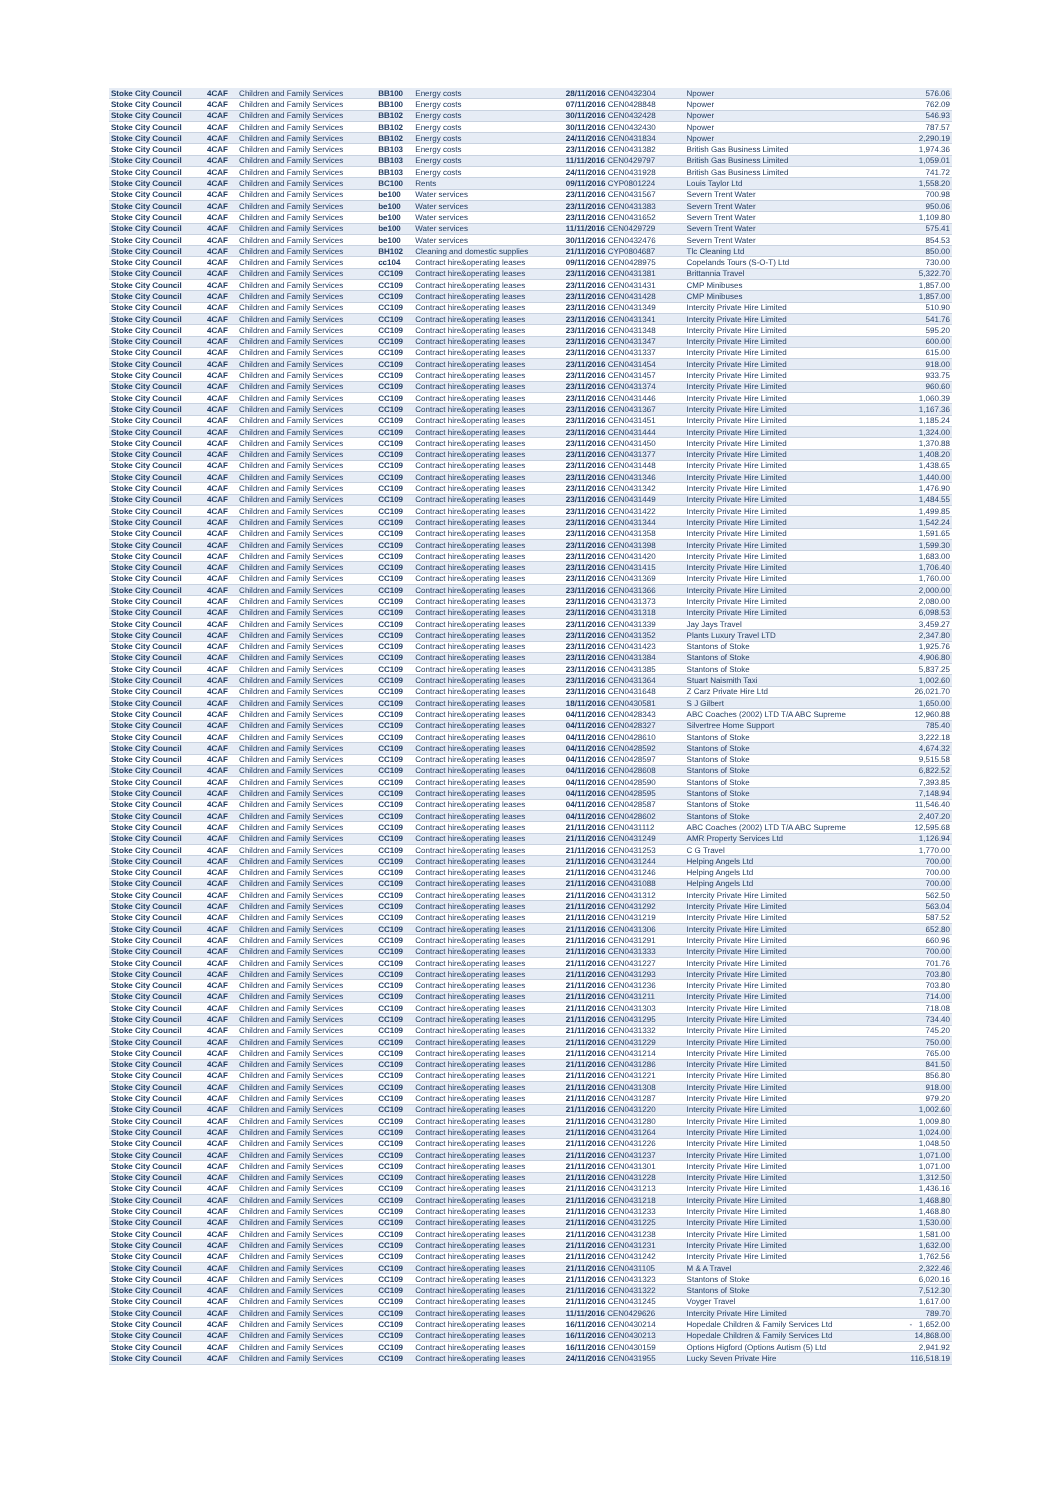| Stoke City Council | 4CAF | Children and Family Services | BB100 | Energy costs | 28/11/2016 CEN0432304 | Npower | 576.06 |
| Stoke City Council | 4CAF | Children and Family Services | BB100 | Energy costs | 07/11/2016 CEN0428848 | Npower | 762.09 |
| Stoke City Council | 4CAF | Children and Family Services | BB102 | Energy costs | 30/11/2016 CEN0432428 | Npower | 546.93 |
| Stoke City Council | 4CAF | Children and Family Services | BB102 | Energy costs | 30/11/2016 CEN0432430 | Npower | 787.57 |
| Stoke City Council | 4CAF | Children and Family Services | BB102 | Energy costs | 24/11/2016 CEN0431834 | Npower | 2,290.19 |
| Stoke City Council | 4CAF | Children and Family Services | BB103 | Energy costs | 23/11/2016 CEN0431382 | British Gas Business Limited | 1,974.36 |
| Stoke City Council | 4CAF | Children and Family Services | BB103 | Energy costs | 11/11/2016 CEN0429797 | British Gas Business Limited | 1,059.01 |
| Stoke City Council | 4CAF | Children and Family Services | BB103 | Energy costs | 24/11/2016 CEN0431928 | British Gas Business Limited | 741.72 |
| Stoke City Council | 4CAF | Children and Family Services | BC100 | Rents | 09/11/2016 CYP0801224 | Louis Taylor Ltd | 1,558.20 |
| Stoke City Council | 4CAF | Children and Family Services | be100 | Water services | 23/11/2016 CEN0431567 | Severn Trent Water | 700.98 |
| Stoke City Council | 4CAF | Children and Family Services | be100 | Water services | 23/11/2016 CEN0431383 | Severn Trent Water | 950.06 |
| Stoke City Council | 4CAF | Children and Family Services | be100 | Water services | 23/11/2016 CEN0431652 | Severn Trent Water | 1,109.80 |
| Stoke City Council | 4CAF | Children and Family Services | be100 | Water services | 11/11/2016 CEN0429729 | Severn Trent Water | 575.41 |
| Stoke City Council | 4CAF | Children and Family Services | be100 | Water services | 30/11/2016 CEN0432476 | Severn Trent Water | 854.53 |
| Stoke City Council | 4CAF | Children and Family Services | BH102 | Cleaning and domestic supplies | 21/11/2016 CYP0804687 | Tlc Cleaning Ltd | 850.00 |
| Stoke City Council | 4CAF | Children and Family Services | cc104 | Contract hire&operating leases | 09/11/2016 CEN0428975 | Copelands Tours (S-O-T) Ltd | 730.00 |
| Stoke City Council | 4CAF | Children and Family Services | CC109 | Contract hire&operating leases | 23/11/2016 CEN0431381 | Brittannia Travel | 5,322.70 |
| Stoke City Council | 4CAF | Children and Family Services | CC109 | Contract hire&operating leases | 23/11/2016 CEN0431431 | CMP Minibuses | 1,857.00 |
| Stoke City Council | 4CAF | Children and Family Services | CC109 | Contract hire&operating leases | 23/11/2016 CEN0431428 | CMP Minibuses | 1,857.00 |
| Stoke City Council | 4CAF | Children and Family Services | CC109 | Contract hire&operating leases | 23/11/2016 CEN0431349 | Intercity Private Hire Limited | 510.90 |
| Stoke City Council | 4CAF | Children and Family Services | CC109 | Contract hire&operating leases | 23/11/2016 CEN0431341 | Intercity Private Hire Limited | 541.76 |
| Stoke City Council | 4CAF | Children and Family Services | CC109 | Contract hire&operating leases | 23/11/2016 CEN0431348 | Intercity Private Hire Limited | 595.20 |
| Stoke City Council | 4CAF | Children and Family Services | CC109 | Contract hire&operating leases | 23/11/2016 CEN0431347 | Intercity Private Hire Limited | 600.00 |
| Stoke City Council | 4CAF | Children and Family Services | CC109 | Contract hire&operating leases | 23/11/2016 CEN0431337 | Intercity Private Hire Limited | 615.00 |
| Stoke City Council | 4CAF | Children and Family Services | CC109 | Contract hire&operating leases | 23/11/2016 CEN0431454 | Intercity Private Hire Limited | 918.00 |
| Stoke City Council | 4CAF | Children and Family Services | CC109 | Contract hire&operating leases | 23/11/2016 CEN0431457 | Intercity Private Hire Limited | 933.75 |
| Stoke City Council | 4CAF | Children and Family Services | CC109 | Contract hire&operating leases | 23/11/2016 CEN0431374 | Intercity Private Hire Limited | 960.60 |
| Stoke City Council | 4CAF | Children and Family Services | CC109 | Contract hire&operating leases | 23/11/2016 CEN0431446 | Intercity Private Hire Limited | 1,060.39 |
| Stoke City Council | 4CAF | Children and Family Services | CC109 | Contract hire&operating leases | 23/11/2016 CEN0431367 | Intercity Private Hire Limited | 1,167.36 |
| Stoke City Council | 4CAF | Children and Family Services | CC109 | Contract hire&operating leases | 23/11/2016 CEN0431451 | Intercity Private Hire Limited | 1,185.24 |
| Stoke City Council | 4CAF | Children and Family Services | CC109 | Contract hire&operating leases | 23/11/2016 CEN0431444 | Intercity Private Hire Limited | 1,324.00 |
| Stoke City Council | 4CAF | Children and Family Services | CC109 | Contract hire&operating leases | 23/11/2016 CEN0431450 | Intercity Private Hire Limited | 1,370.88 |
| Stoke City Council | 4CAF | Children and Family Services | CC109 | Contract hire&operating leases | 23/11/2016 CEN0431377 | Intercity Private Hire Limited | 1,408.20 |
| Stoke City Council | 4CAF | Children and Family Services | CC109 | Contract hire&operating leases | 23/11/2016 CEN0431448 | Intercity Private Hire Limited | 1,438.65 |
| Stoke City Council | 4CAF | Children and Family Services | CC109 | Contract hire&operating leases | 23/11/2016 CEN0431346 | Intercity Private Hire Limited | 1,440.00 |
| Stoke City Council | 4CAF | Children and Family Services | CC109 | Contract hire&operating leases | 23/11/2016 CEN0431342 | Intercity Private Hire Limited | 1,476.90 |
| Stoke City Council | 4CAF | Children and Family Services | CC109 | Contract hire&operating leases | 23/11/2016 CEN0431449 | Intercity Private Hire Limited | 1,484.55 |
| Stoke City Council | 4CAF | Children and Family Services | CC109 | Contract hire&operating leases | 23/11/2016 CEN0431422 | Intercity Private Hire Limited | 1,499.85 |
| Stoke City Council | 4CAF | Children and Family Services | CC109 | Contract hire&operating leases | 23/11/2016 CEN0431344 | Intercity Private Hire Limited | 1,542.24 |
| Stoke City Council | 4CAF | Children and Family Services | CC109 | Contract hire&operating leases | 23/11/2016 CEN0431358 | Intercity Private Hire Limited | 1,591.65 |
| Stoke City Council | 4CAF | Children and Family Services | CC109 | Contract hire&operating leases | 23/11/2016 CEN0431398 | Intercity Private Hire Limited | 1,599.30 |
| Stoke City Council | 4CAF | Children and Family Services | CC109 | Contract hire&operating leases | 23/11/2016 CEN0431420 | Intercity Private Hire Limited | 1,683.00 |
| Stoke City Council | 4CAF | Children and Family Services | CC109 | Contract hire&operating leases | 23/11/2016 CEN0431415 | Intercity Private Hire Limited | 1,706.40 |
| Stoke City Council | 4CAF | Children and Family Services | CC109 | Contract hire&operating leases | 23/11/2016 CEN0431369 | Intercity Private Hire Limited | 1,760.00 |
| Stoke City Council | 4CAF | Children and Family Services | CC109 | Contract hire&operating leases | 23/11/2016 CEN0431366 | Intercity Private Hire Limited | 2,000.00 |
| Stoke City Council | 4CAF | Children and Family Services | CC109 | Contract hire&operating leases | 23/11/2016 CEN0431373 | Intercity Private Hire Limited | 2,080.00 |
| Stoke City Council | 4CAF | Children and Family Services | CC109 | Contract hire&operating leases | 23/11/2016 CEN0431318 | Intercity Private Hire Limited | 6,098.53 |
| Stoke City Council | 4CAF | Children and Family Services | CC109 | Contract hire&operating leases | 23/11/2016 CEN0431339 | Jay Jays Travel | 3,459.27 |
| Stoke City Council | 4CAF | Children and Family Services | CC109 | Contract hire&operating leases | 23/11/2016 CEN0431352 | Plants Luxury Travel LTD | 2,347.80 |
| Stoke City Council | 4CAF | Children and Family Services | CC109 | Contract hire&operating leases | 23/11/2016 CEN0431423 | Stantons of Stoke | 1,925.76 |
| Stoke City Council | 4CAF | Children and Family Services | CC109 | Contract hire&operating leases | 23/11/2016 CEN0431384 | Stantons of Stoke | 4,906.80 |
| Stoke City Council | 4CAF | Children and Family Services | CC109 | Contract hire&operating leases | 23/11/2016 CEN0431385 | Stantons of Stoke | 5,837.25 |
| Stoke City Council | 4CAF | Children and Family Services | CC109 | Contract hire&operating leases | 23/11/2016 CEN0431364 | Stuart Naismith Taxi | 1,002.60 |
| Stoke City Council | 4CAF | Children and Family Services | CC109 | Contract hire&operating leases | 23/11/2016 CEN0431648 | Z Carz Private Hire Ltd | 26,021.70 |
| Stoke City Council | 4CAF | Children and Family Services | CC109 | Contract hire&operating leases | 18/11/2016 CEN0430581 | S J Gilbert | 1,650.00 |
| Stoke City Council | 4CAF | Children and Family Services | CC109 | Contract hire&operating leases | 04/11/2016 CEN0428343 | ABC Coaches (2002) LTD T/A ABC Supreme | 12,960.88 |
| Stoke City Council | 4CAF | Children and Family Services | CC109 | Contract hire&operating leases | 04/11/2016 CEN0428327 | Silvertree Home Support | 785.40 |
| Stoke City Council | 4CAF | Children and Family Services | CC109 | Contract hire&operating leases | 04/11/2016 CEN0428610 | Stantons of Stoke | 3,222.18 |
| Stoke City Council | 4CAF | Children and Family Services | CC109 | Contract hire&operating leases | 04/11/2016 CEN0428592 | Stantons of Stoke | 4,674.32 |
| Stoke City Council | 4CAF | Children and Family Services | CC109 | Contract hire&operating leases | 04/11/2016 CEN0428597 | Stantons of Stoke | 9,515.58 |
| Stoke City Council | 4CAF | Children and Family Services | CC109 | Contract hire&operating leases | 04/11/2016 CEN0428608 | Stantons of Stoke | 6,822.52 |
| Stoke City Council | 4CAF | Children and Family Services | CC109 | Contract hire&operating leases | 04/11/2016 CEN0428590 | Stantons of Stoke | 7,393.85 |
| Stoke City Council | 4CAF | Children and Family Services | CC109 | Contract hire&operating leases | 04/11/2016 CEN0428595 | Stantons of Stoke | 7,148.94 |
| Stoke City Council | 4CAF | Children and Family Services | CC109 | Contract hire&operating leases | 04/11/2016 CEN0428587 | Stantons of Stoke | 11,546.40 |
| Stoke City Council | 4CAF | Children and Family Services | CC109 | Contract hire&operating leases | 04/11/2016 CEN0428602 | Stantons of Stoke | 2,407.20 |
| Stoke City Council | 4CAF | Children and Family Services | CC109 | Contract hire&operating leases | 21/11/2016 CEN0431112 | ABC Coaches (2002) LTD T/A ABC Supreme | 12,595.68 |
| Stoke City Council | 4CAF | Children and Family Services | CC109 | Contract hire&operating leases | 21/11/2016 CEN0431249 | AMR Property Services Ltd | 1,126.94 |
| Stoke City Council | 4CAF | Children and Family Services | CC109 | Contract hire&operating leases | 21/11/2016 CEN0431253 | C G Travel | 1,770.00 |
| Stoke City Council | 4CAF | Children and Family Services | CC109 | Contract hire&operating leases | 21/11/2016 CEN0431244 | Helping Angels Ltd | 700.00 |
| Stoke City Council | 4CAF | Children and Family Services | CC109 | Contract hire&operating leases | 21/11/2016 CEN0431246 | Helping Angels Ltd | 700.00 |
| Stoke City Council | 4CAF | Children and Family Services | CC109 | Contract hire&operating leases | 21/11/2016 CEN0431088 | Helping Angels Ltd | 700.00 |
| Stoke City Council | 4CAF | Children and Family Services | CC109 | Contract hire&operating leases | 21/11/2016 CEN0431312 | Intercity Private Hire Limited | 562.50 |
| Stoke City Council | 4CAF | Children and Family Services | CC109 | Contract hire&operating leases | 21/11/2016 CEN0431292 | Intercity Private Hire Limited | 563.04 |
| Stoke City Council | 4CAF | Children and Family Services | CC109 | Contract hire&operating leases | 21/11/2016 CEN0431219 | Intercity Private Hire Limited | 587.52 |
| Stoke City Council | 4CAF | Children and Family Services | CC109 | Contract hire&operating leases | 21/11/2016 CEN0431306 | Intercity Private Hire Limited | 652.80 |
| Stoke City Council | 4CAF | Children and Family Services | CC109 | Contract hire&operating leases | 21/11/2016 CEN0431291 | Intercity Private Hire Limited | 660.96 |
| Stoke City Council | 4CAF | Children and Family Services | CC109 | Contract hire&operating leases | 21/11/2016 CEN0431333 | Intercity Private Hire Limited | 700.00 |
| Stoke City Council | 4CAF | Children and Family Services | CC109 | Contract hire&operating leases | 21/11/2016 CEN0431227 | Intercity Private Hire Limited | 701.76 |
| Stoke City Council | 4CAF | Children and Family Services | CC109 | Contract hire&operating leases | 21/11/2016 CEN0431293 | Intercity Private Hire Limited | 703.80 |
| Stoke City Council | 4CAF | Children and Family Services | CC109 | Contract hire&operating leases | 21/11/2016 CEN0431236 | Intercity Private Hire Limited | 703.80 |
| Stoke City Council | 4CAF | Children and Family Services | CC109 | Contract hire&operating leases | 21/11/2016 CEN0431211 | Intercity Private Hire Limited | 714.00 |
| Stoke City Council | 4CAF | Children and Family Services | CC109 | Contract hire&operating leases | 21/11/2016 CEN0431303 | Intercity Private Hire Limited | 718.08 |
| Stoke City Council | 4CAF | Children and Family Services | CC109 | Contract hire&operating leases | 21/11/2016 CEN0431295 | Intercity Private Hire Limited | 734.40 |
| Stoke City Council | 4CAF | Children and Family Services | CC109 | Contract hire&operating leases | 21/11/2016 CEN0431332 | Intercity Private Hire Limited | 745.20 |
| Stoke City Council | 4CAF | Children and Family Services | CC109 | Contract hire&operating leases | 21/11/2016 CEN0431229 | Intercity Private Hire Limited | 750.00 |
| Stoke City Council | 4CAF | Children and Family Services | CC109 | Contract hire&operating leases | 21/11/2016 CEN0431214 | Intercity Private Hire Limited | 765.00 |
| Stoke City Council | 4CAF | Children and Family Services | CC109 | Contract hire&operating leases | 21/11/2016 CEN0431286 | Intercity Private Hire Limited | 841.50 |
| Stoke City Council | 4CAF | Children and Family Services | CC109 | Contract hire&operating leases | 21/11/2016 CEN0431221 | Intercity Private Hire Limited | 856.80 |
| Stoke City Council | 4CAF | Children and Family Services | CC109 | Contract hire&operating leases | 21/11/2016 CEN0431308 | Intercity Private Hire Limited | 918.00 |
| Stoke City Council | 4CAF | Children and Family Services | CC109 | Contract hire&operating leases | 21/11/2016 CEN0431287 | Intercity Private Hire Limited | 979.20 |
| Stoke City Council | 4CAF | Children and Family Services | CC109 | Contract hire&operating leases | 21/11/2016 CEN0431220 | Intercity Private Hire Limited | 1,002.60 |
| Stoke City Council | 4CAF | Children and Family Services | CC109 | Contract hire&operating leases | 21/11/2016 CEN0431280 | Intercity Private Hire Limited | 1,009.80 |
| Stoke City Council | 4CAF | Children and Family Services | CC109 | Contract hire&operating leases | 21/11/2016 CEN0431264 | Intercity Private Hire Limited | 1,024.00 |
| Stoke City Council | 4CAF | Children and Family Services | CC109 | Contract hire&operating leases | 21/11/2016 CEN0431226 | Intercity Private Hire Limited | 1,048.50 |
| Stoke City Council | 4CAF | Children and Family Services | CC109 | Contract hire&operating leases | 21/11/2016 CEN0431237 | Intercity Private Hire Limited | 1,071.00 |
| Stoke City Council | 4CAF | Children and Family Services | CC109 | Contract hire&operating leases | 21/11/2016 CEN0431301 | Intercity Private Hire Limited | 1,071.00 |
| Stoke City Council | 4CAF | Children and Family Services | CC109 | Contract hire&operating leases | 21/11/2016 CEN0431228 | Intercity Private Hire Limited | 1,312.50 |
| Stoke City Council | 4CAF | Children and Family Services | CC109 | Contract hire&operating leases | 21/11/2016 CEN0431213 | Intercity Private Hire Limited | 1,436.16 |
| Stoke City Council | 4CAF | Children and Family Services | CC109 | Contract hire&operating leases | 21/11/2016 CEN0431218 | Intercity Private Hire Limited | 1,468.80 |
| Stoke City Council | 4CAF | Children and Family Services | CC109 | Contract hire&operating leases | 21/11/2016 CEN0431233 | Intercity Private Hire Limited | 1,468.80 |
| Stoke City Council | 4CAF | Children and Family Services | CC109 | Contract hire&operating leases | 21/11/2016 CEN0431225 | Intercity Private Hire Limited | 1,530.00 |
| Stoke City Council | 4CAF | Children and Family Services | CC109 | Contract hire&operating leases | 21/11/2016 CEN0431238 | Intercity Private Hire Limited | 1,581.00 |
| Stoke City Council | 4CAF | Children and Family Services | CC109 | Contract hire&operating leases | 21/11/2016 CEN0431231 | Intercity Private Hire Limited | 1,632.00 |
| Stoke City Council | 4CAF | Children and Family Services | CC109 | Contract hire&operating leases | 21/11/2016 CEN0431242 | Intercity Private Hire Limited | 1,762.56 |
| Stoke City Council | 4CAF | Children and Family Services | CC109 | Contract hire&operating leases | 21/11/2016 CEN0431105 | M & A Travel | 2,322.46 |
| Stoke City Council | 4CAF | Children and Family Services | CC109 | Contract hire&operating leases | 21/11/2016 CEN0431323 | Stantons of Stoke | 6,020.16 |
| Stoke City Council | 4CAF | Children and Family Services | CC109 | Contract hire&operating leases | 21/11/2016 CEN0431322 | Stantons of Stoke | 7,512.30 |
| Stoke City Council | 4CAF | Children and Family Services | CC109 | Contract hire&operating leases | 21/11/2016 CEN0431245 | Voyger Travel | 1,617.00 |
| Stoke City Council | 4CAF | Children and Family Services | CC109 | Contract hire&operating leases | 11/11/2016 CEN0429626 | Intercity Private Hire Limited | 789.70 |
| Stoke City Council | 4CAF | Children and Family Services | CC109 | Contract hire&operating leases | 16/11/2016 CEN0430214 | Hopedale Children & Family Services Ltd | - 1,652.00 |
| Stoke City Council | 4CAF | Children and Family Services | CC109 | Contract hire&operating leases | 16/11/2016 CEN0430213 | Hopedale Children & Family Services Ltd | 14,868.00 |
| Stoke City Council | 4CAF | Children and Family Services | CC109 | Contract hire&operating leases | 16/11/2016 CEN0430159 | Options Higford (Options Autism (5) Ltd | 2,941.92 |
| Stoke City Council | 4CAF | Children and Family Services | CC109 | Contract hire&operating leases | 24/11/2016 CEN0431955 | Lucky Seven Private Hire | 116,518.19 |